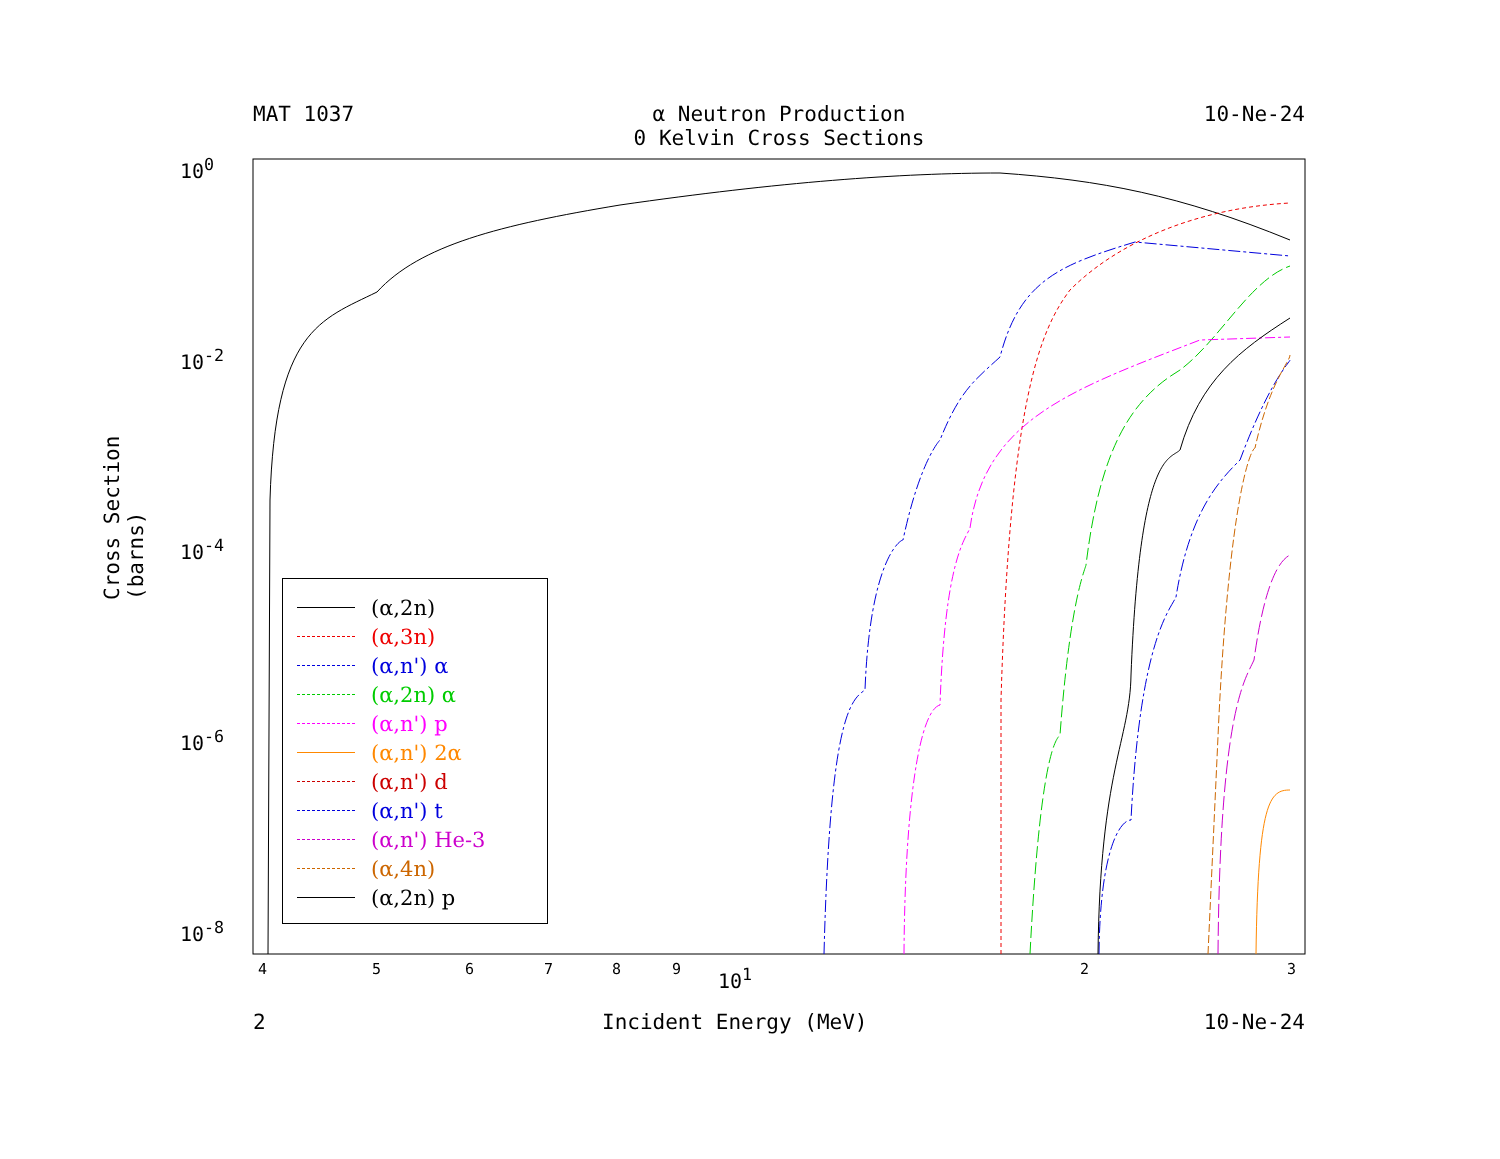MAT 1037 α Neutron Production
0 Kelvin Cross Sections 10-Ne-24
10<sup>0</sup>
10<sup>-2</sup>
10<sup>-4</sup>
10<sup>-6</sup>
10<sup>-8</sup>
Cross Section (barns)
4 5 6 7 8 9 10<sup>1</sup> 2 3
2 Incident Energy (MeV) 10-Ne-24
(α,2n)
(α,3n)
(α,n') α
(α,2n) α
(α,n') p
(α,n') 2α
(α,n') d
(α,n') t
(α,n') He-3
(α,4n)
(α,2n) p